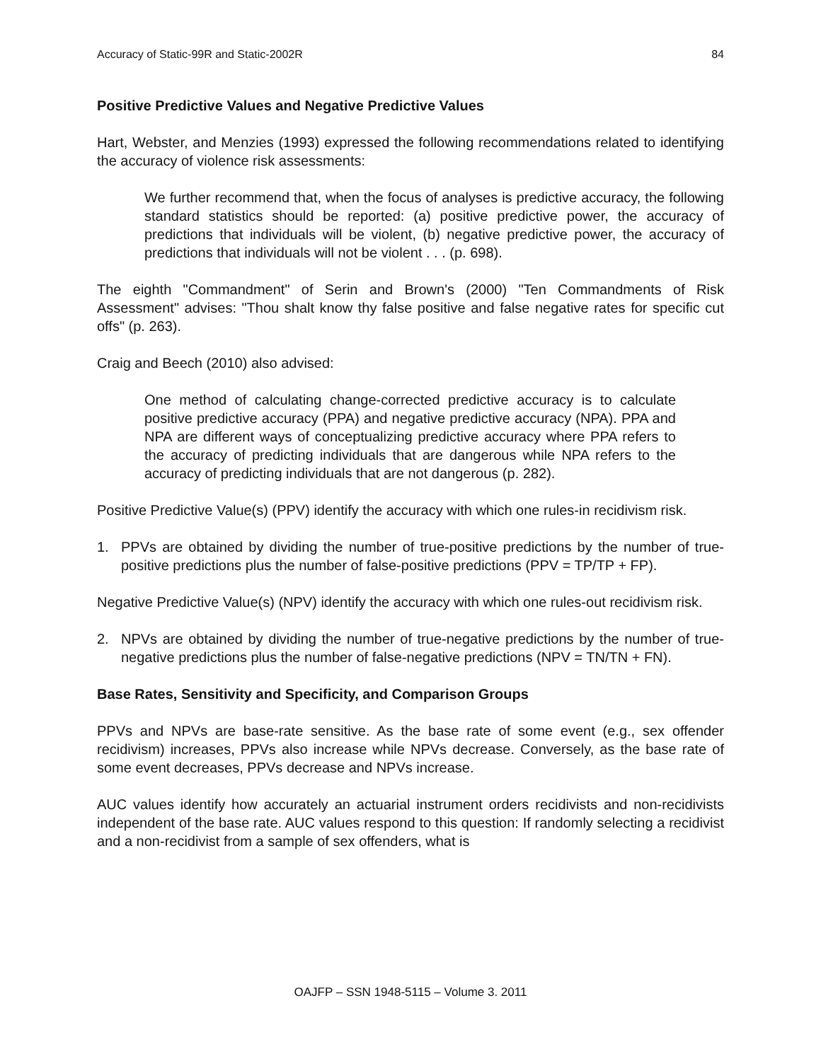Accuracy of Static-99R and Static-2002R 84
Positive Predictive Values and Negative Predictive Values
Hart, Webster, and Menzies (1993) expressed the following recommendations related to identifying the accuracy of violence risk assessments:
We further recommend that, when the focus of analyses is predictive accuracy, the following standard statistics should be reported: (a) positive predictive power, the accuracy of predictions that individuals will be violent, (b) negative predictive power, the accuracy of predictions that individuals will not be violent . . . (p. 698).
The eighth "Commandment" of Serin and Brown's (2000) "Ten Commandments of Risk Assessment" advises: "Thou shalt know thy false positive and false negative rates for specific cut offs" (p. 263).
Craig and Beech (2010) also advised:
One method of calculating change-corrected predictive accuracy is to calculate positive predictive accuracy (PPA) and negative predictive accuracy (NPA). PPA and NPA are different ways of conceptualizing predictive accuracy where PPA refers to the accuracy of predicting individuals that are dangerous while NPA refers to the accuracy of predicting individuals that are not dangerous (p. 282).
Positive Predictive Value(s) (PPV) identify the accuracy with which one rules-in recidivism risk.
1. PPVs are obtained by dividing the number of true-positive predictions by the number of true-positive predictions plus the number of false-positive predictions (PPV = TP/TP + FP).
Negative Predictive Value(s) (NPV) identify the accuracy with which one rules-out recidivism risk.
2. NPVs are obtained by dividing the number of true-negative predictions by the number of true-negative predictions plus the number of false-negative predictions (NPV = TN/TN + FN).
Base Rates, Sensitivity and Specificity, and Comparison Groups
PPVs and NPVs are base-rate sensitive. As the base rate of some event (e.g., sex offender recidivism) increases, PPVs also increase while NPVs decrease. Conversely, as the base rate of some event decreases, PPVs decrease and NPVs increase.
AUC values identify how accurately an actuarial instrument orders recidivists and non-recidivists independent of the base rate. AUC values respond to this question: If randomly selecting a recidivist and a non-recidivist from a sample of sex offenders, what is
OAJFP – SSN 1948-5115 – Volume 3. 2011